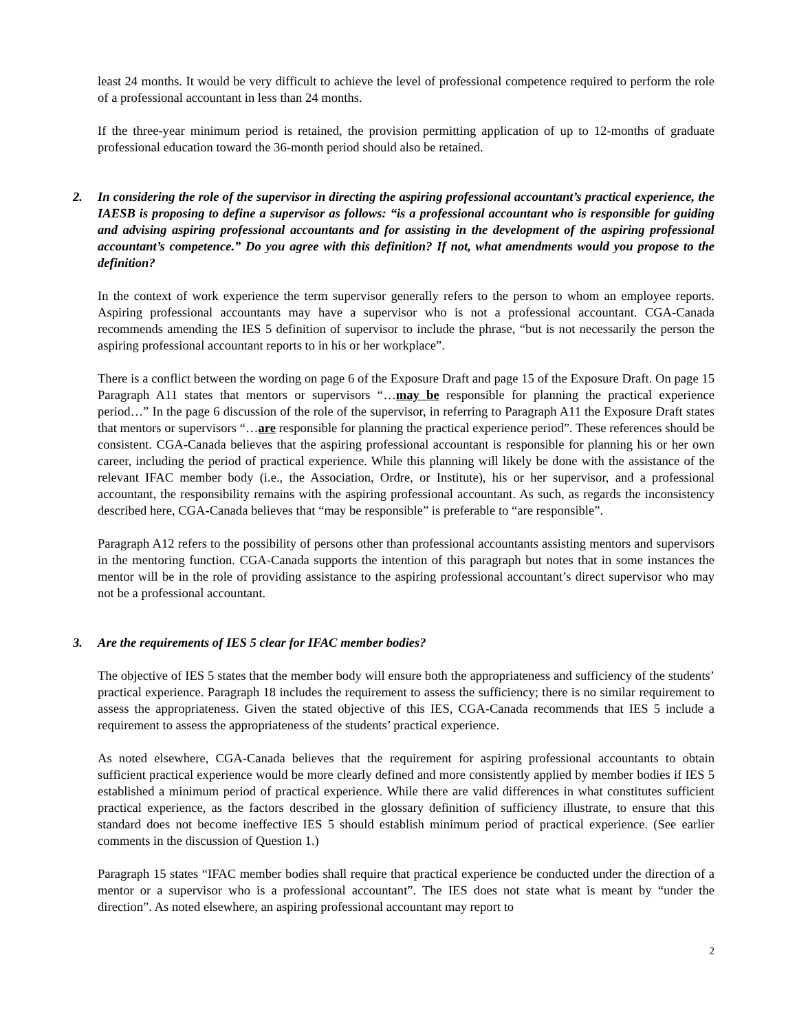least 24 months. It would be very difficult to achieve the level of professional competence required to perform the role of a professional accountant in less than 24 months.
If the three-year minimum period is retained, the provision permitting application of up to 12-months of graduate professional education toward the 36-month period should also be retained.
2. In considering the role of the supervisor in directing the aspiring professional accountant’s practical experience, the IAESB is proposing to define a supervisor as follows: “is a professional accountant who is responsible for guiding and advising aspiring professional accountants and for assisting in the development of the aspiring professional accountant’s competence.” Do you agree with this definition? If not, what amendments would you propose to the definition?
In the context of work experience the term supervisor generally refers to the person to whom an employee reports. Aspiring professional accountants may have a supervisor who is not a professional accountant. CGA-Canada recommends amending the IES 5 definition of supervisor to include the phrase, “but is not necessarily the person the aspiring professional accountant reports to in his or her workplace”.
There is a conflict between the wording on page 6 of the Exposure Draft and page 15 of the Exposure Draft. On page 15 Paragraph A11 states that mentors or supervisors “…may be responsible for planning the practical experience period…” In the page 6 discussion of the role of the supervisor, in referring to Paragraph A11 the Exposure Draft states that mentors or supervisors “…are responsible for planning the practical experience period”. These references should be consistent. CGA-Canada believes that the aspiring professional accountant is responsible for planning his or her own career, including the period of practical experience. While this planning will likely be done with the assistance of the relevant IFAC member body (i.e., the Association, Ordre, or Institute), his or her supervisor, and a professional accountant, the responsibility remains with the aspiring professional accountant. As such, as regards the inconsistency described here, CGA-Canada believes that “may be responsible” is preferable to “are responsible”.
Paragraph A12 refers to the possibility of persons other than professional accountants assisting mentors and supervisors in the mentoring function. CGA-Canada supports the intention of this paragraph but notes that in some instances the mentor will be in the role of providing assistance to the aspiring professional accountant’s direct supervisor who may not be a professional accountant.
3. Are the requirements of IES 5 clear for IFAC member bodies?
The objective of IES 5 states that the member body will ensure both the appropriateness and sufficiency of the students’ practical experience. Paragraph 18 includes the requirement to assess the sufficiency; there is no similar requirement to assess the appropriateness. Given the stated objective of this IES, CGA-Canada recommends that IES 5 include a requirement to assess the appropriateness of the students’ practical experience.
As noted elsewhere, CGA-Canada believes that the requirement for aspiring professional accountants to obtain sufficient practical experience would be more clearly defined and more consistently applied by member bodies if IES 5 established a minimum period of practical experience. While there are valid differences in what constitutes sufficient practical experience, as the factors described in the glossary definition of sufficiency illustrate, to ensure that this standard does not become ineffective IES 5 should establish minimum period of practical experience. (See earlier comments in the discussion of Question 1.)
Paragraph 15 states “IFAC member bodies shall require that practical experience be conducted under the direction of a mentor or a supervisor who is a professional accountant”. The IES does not state what is meant by “under the direction”. As noted elsewhere, an aspiring professional accountant may report to
2